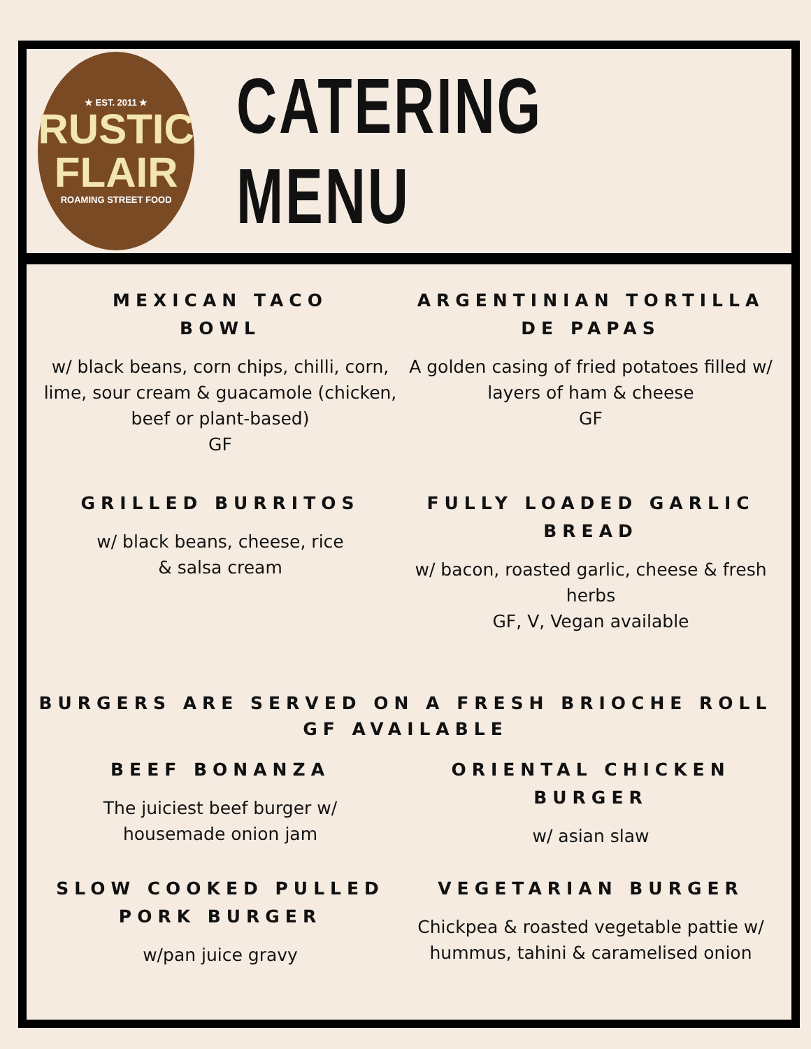★ EST. 2011 ★
RUSTIC
FLAIR
ROAMING STREET FOOD
CATERING MENU
MEXICAN TACO
BOWL
w/ black beans, corn chips, chilli, corn, lime, sour cream & guacamole (chicken, beef or plant-based)
GF
ARGENTINIAN TORTILLA DE PAPAS
A golden casing of fried potatoes filled w/ layers of ham & cheese
GF
GRILLED BURRITOS
w/ black beans, cheese, rice
& salsa cream
FULLY LOADED GARLIC BREAD
w/ bacon, roasted garlic, cheese & fresh herbs
GF, V, Vegan available
BURGERS ARE SERVED ON A FRESH BRIOCHE ROLL
GF AVAILABLE
BEEF BONANZA
The juiciest beef burger w/
housemade onion jam
ORIENTAL CHICKEN BURGER
w/ asian slaw
SLOW COOKED PULLED PORK BURGER
w/pan juice gravy
VEGETARIAN BURGER
Chickpea & roasted vegetable pattie w/ hummus, tahini & caramelised onion